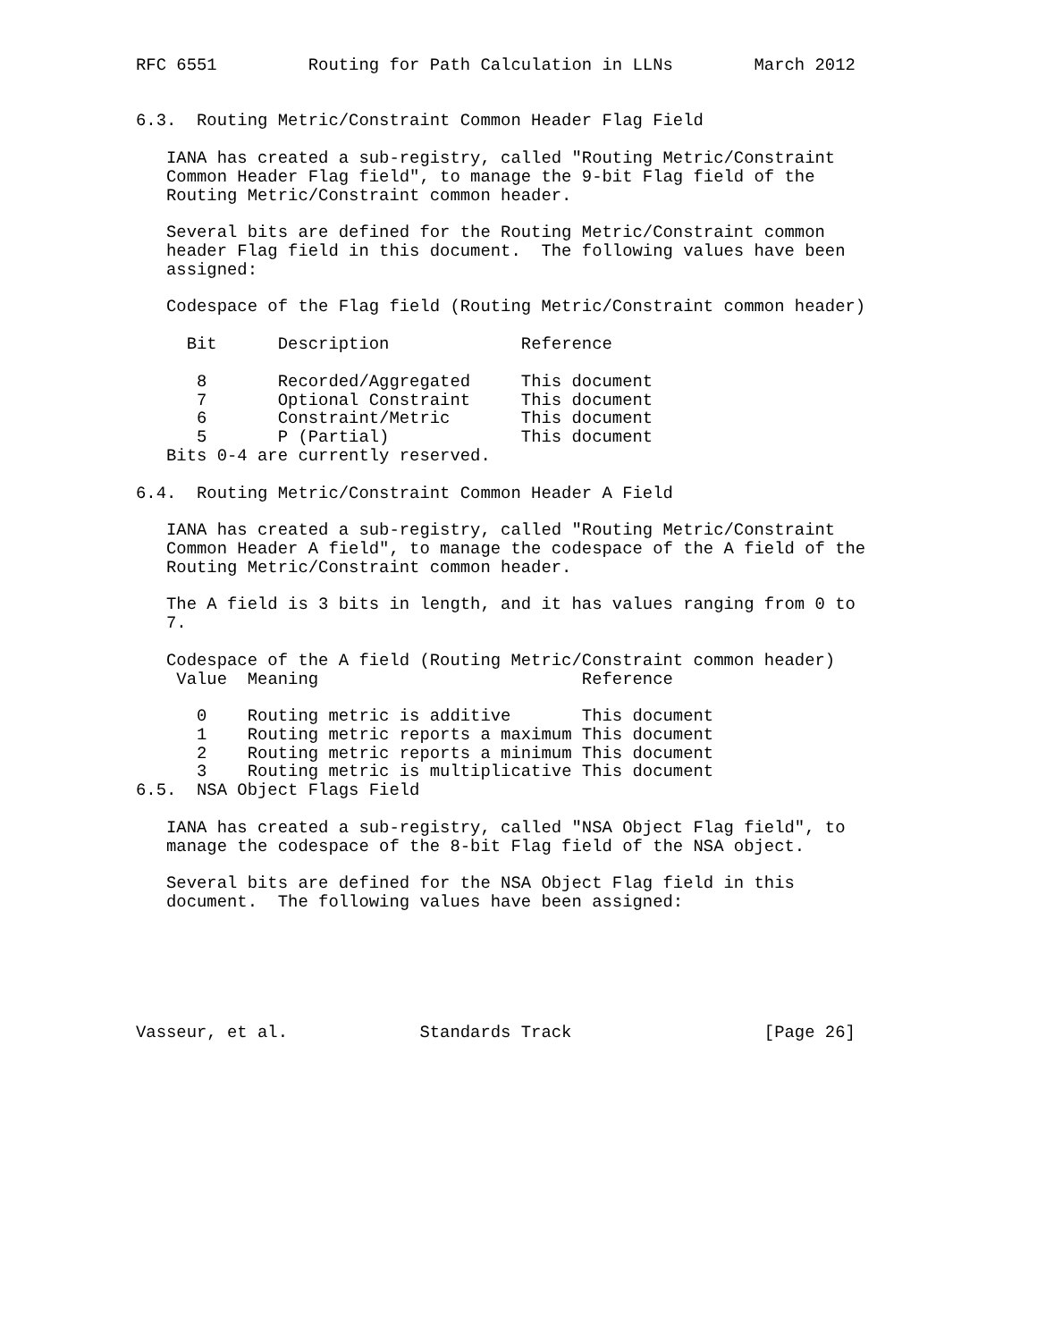RFC 6551         Routing for Path Calculation in LLNs        March 2012


6.3.  Routing Metric/Constraint Common Header Flag Field

   IANA has created a sub-registry, called "Routing Metric/Constraint
   Common Header Flag field", to manage the 9-bit Flag field of the
   Routing Metric/Constraint common header.

   Several bits are defined for the Routing Metric/Constraint common
   header Flag field in this document.  The following values have been
   assigned:

   Codespace of the Flag field (Routing Metric/Constraint common header)
| Bit | Description | Reference |
| --- | --- | --- |
| 8 | Recorded/Aggregated | This document |
| 7 | Optional Constraint | This document |
| 6 | Constraint/Metric | This document |
| 5 | P (Partial) | This document |
   Bits 0-4 are currently reserved.

6.4.  Routing Metric/Constraint Common Header A Field

   IANA has created a sub-registry, called "Routing Metric/Constraint
   Common Header A field", to manage the codespace of the A field of the
   Routing Metric/Constraint common header.

   The A field is 3 bits in length, and it has values ranging from 0 to
   7.

   Codespace of the A field (Routing Metric/Constraint common header)
| Value | Meaning | Reference |
| --- | --- | --- |
| 0 | Routing metric is additive | This document |
| 1 | Routing metric reports a maximum | This document |
| 2 | Routing metric reports a minimum | This document |
| 3 | Routing metric is multiplicative | This document |
6.5.  NSA Object Flags Field

   IANA has created a sub-registry, called "NSA Object Flag field", to
   manage the codespace of the 8-bit Flag field of the NSA object.

   Several bits are defined for the NSA Object Flag field in this
   document.  The following values have been assigned:






Vasseur, et al.             Standards Track                   [Page 26]